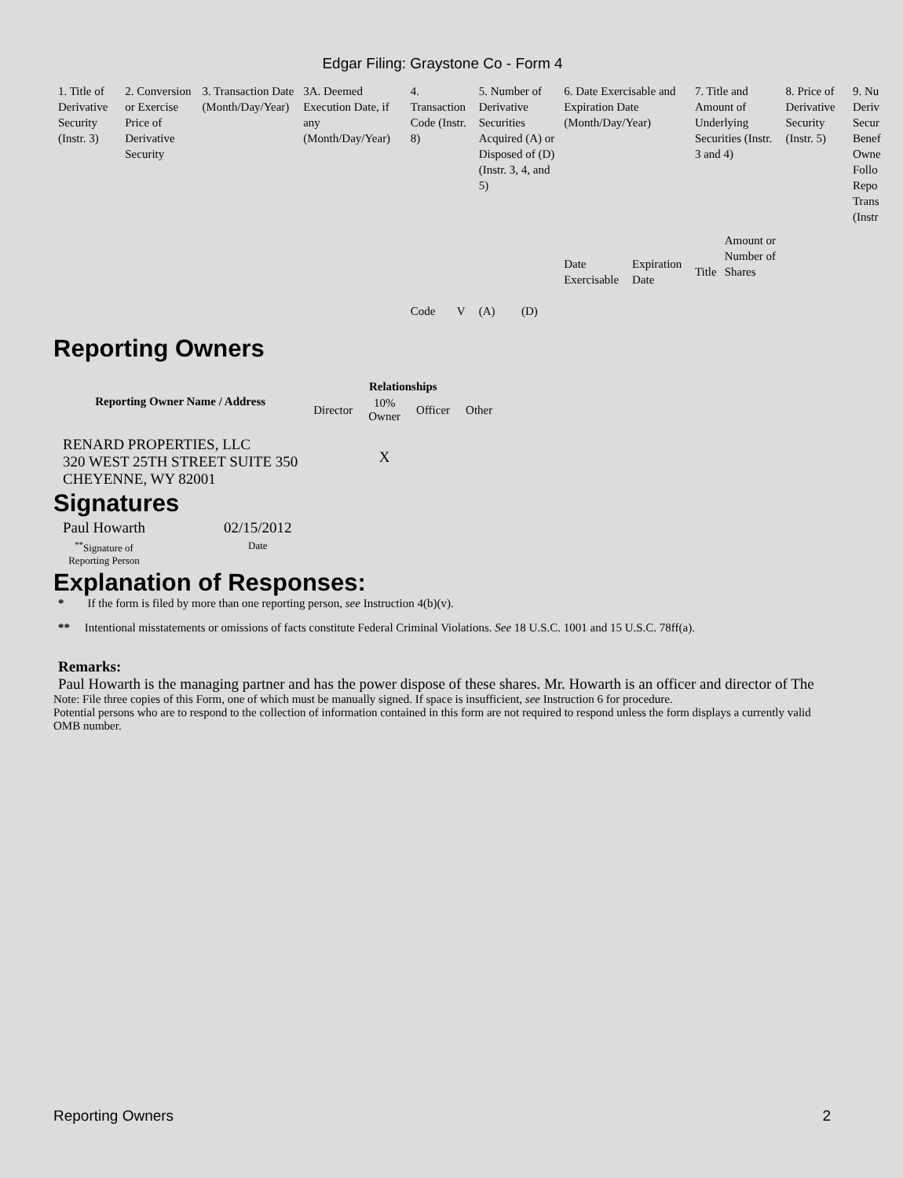Edgar Filing: Graystone Co - Form 4
| 1. Title of Derivative Security (Instr. 3) | 2. Conversion or Exercise Price of Derivative Security | 3. Transaction Date (Month/Day/Year) | 3A. Deemed Execution Date, if any (Month/Day/Year) | 4. Transaction Code (Instr. 8) | | 5. Number of Derivative Securities Acquired (A) or Disposed of (D) (Instr. 3, 4, and 5) | | 6. Date Exercisable and Expiration Date (Month/Day/Year) | | 7. Title and Amount of Underlying Securities (Instr. 3 and 4) | | 8. Price of Derivative Security (Instr. 5) | 9. Nu Deriv Secur Benef Owne Follo Repo Trans (Instr |
| | | | | Code | V | (A) | (D) | Date Exercisable | Expiration Date | Title | Amount or Number of Shares | | |
Reporting Owners
| Reporting Owner Name / Address | Relationships | | | |
| --- | --- | --- | --- | --- |
| | Director | 10% Owner | Officer | Other |
| RENARD PROPERTIES, LLC 320 WEST 25TH STREET SUITE 350 CHEYENNE, WY 82001 | | X | | |
Signatures
| Paul Howarth | 02/15/2012 |
| <sup>**</sup> Signature of Reporting Person | Date |
Explanation of Responses:
* If the form is filed by more than one reporting person, see Instruction 4(b)(v).
** Intentional misstatements or omissions of facts constitute Federal Criminal Violations. See 18 U.S.C. 1001 and 15 U.S.C. 78ff(a).
Remarks:
Paul Howarth is the managing partner and has the power dispose of these shares. Mr. Howarth is an officer and director of The
Note: File three copies of this Form, one of which must be manually signed. If space is insufficient, see Instruction 6 for procedure.
Potential persons who are to respond to the collection of information contained in this form are not required to respond unless the form displays a currently valid OMB number.
Reporting Owners 2